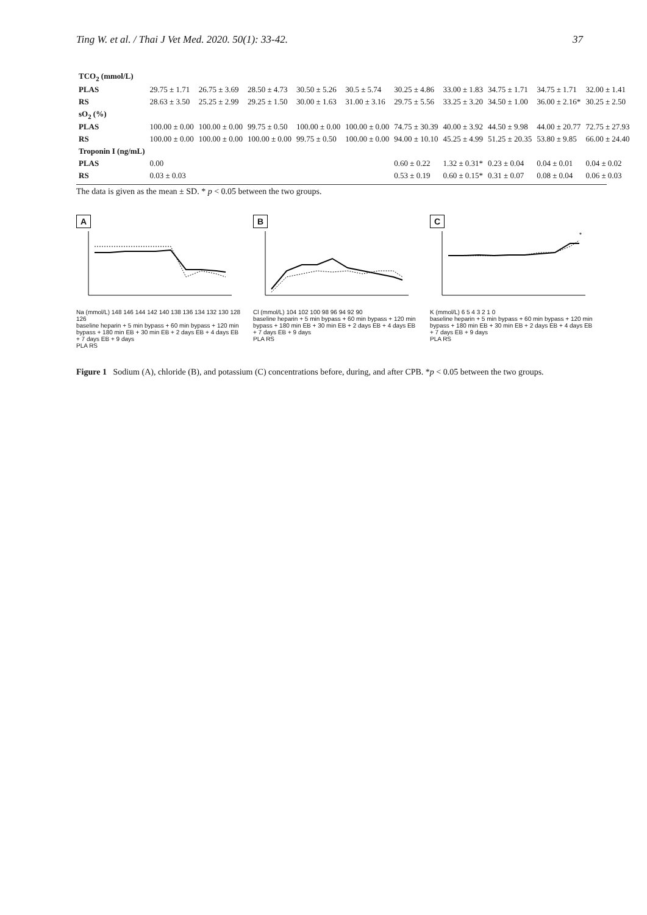Ting W. et al. / Thai J Vet Med. 2020. 50(1): 33-42. 37
| TCO<sub>2</sub> (mmol/L) | | | | | | | | | | |
| PLAS | 29.75 ± 1.71 | 26.75 ± 3.69 | 28.50 ± 4.73 | 30.50 ± 5.26 | 30.5 ± 5.74 | 30.25 ± 4.86 | 33.00 ± 1.83 | 34.75 ± 1.71 | 34.75 ± 1.71 | 32.00 ± 1.41 |
| RS | 28.63 ± 3.50 | 25.25 ± 2.99 | 29.25 ± 1.50 | 30.00 ± 1.63 | 31.00 ± 3.16 | 29.75 ± 5.56 | 33.25 ± 3.20 | 34.50 ± 1.00 | 36.00 ± 2.16* | 30.25 ± 2.50 |
| sO<sub>2</sub> (%) | | | | | | | | | | |
| PLAS | 100.00 ± 0.00 | 100.00 ± 0.00 | 99.75 ± 0.50 | 100.00 ± 0.00 | 100.00 ± 0.00 | 74.75 ± 30.39 | 40.00 ± 3.92 | 44.50 ± 9.98 | 44.00 ± 20.77 | 72.75 ± 27.93 |
| RS | 100.00 ± 0.00 | 100.00 ± 0.00 | 100.00 ± 0.00 | 99.75 ± 0.50 | 100.00 ± 0.00 | 94.00 ± 10.10 | 45.25 ± 4.99 | 51.25 ± 20.35 | 53.80 ± 9.85 | 66.00 ± 24.40 |
| Troponin I (ng/mL) | | | | | | | | | | |
| PLAS | 0.00 | | | | | 0.60 ± 0.22 | 1.32 ± 0.31* | 0.23 ± 0.04 | 0.04 ± 0.01 | 0.04 ± 0.02 |
| RS | 0.03 ± 0.03 | | | | | 0.53 ± 0.19 | 0.60 ± 0.15* | 0.31 ± 0.07 | 0.08 ± 0.04 | 0.06 ± 0.03 |
The data is given as the mean ± SD. * p < 0.05 between the two groups.
A
Na (mmol/L) 148 146 144 142 140 138 136 134 132 130 128 126
baseline heparin + 5 min bypass + 60 min bypass + 120 min bypass + 180 min EB + 30 min EB + 2 days EB + 4 days EB + 7 days EB + 9 days
PLA RS
B
Cl (mmol/L) 104 102 100 98 96 94 92 90
baseline heparin + 5 min bypass + 60 min bypass + 120 min bypass + 180 min EB + 30 min EB + 2 days EB + 4 days EB + 7 days EB + 9 days
PLA RS
C
*
K (mmol/L) 6 5 4 3 2 1 0
baseline heparin + 5 min bypass + 60 min bypass + 120 min bypass + 180 min EB + 30 min EB + 2 days EB + 4 days EB + 7 days EB + 9 days
PLA RS
Figure 1 Sodium (A), chloride (B), and potassium (C) concentrations before, during, and after CPB. *p < 0.05 between the two groups.